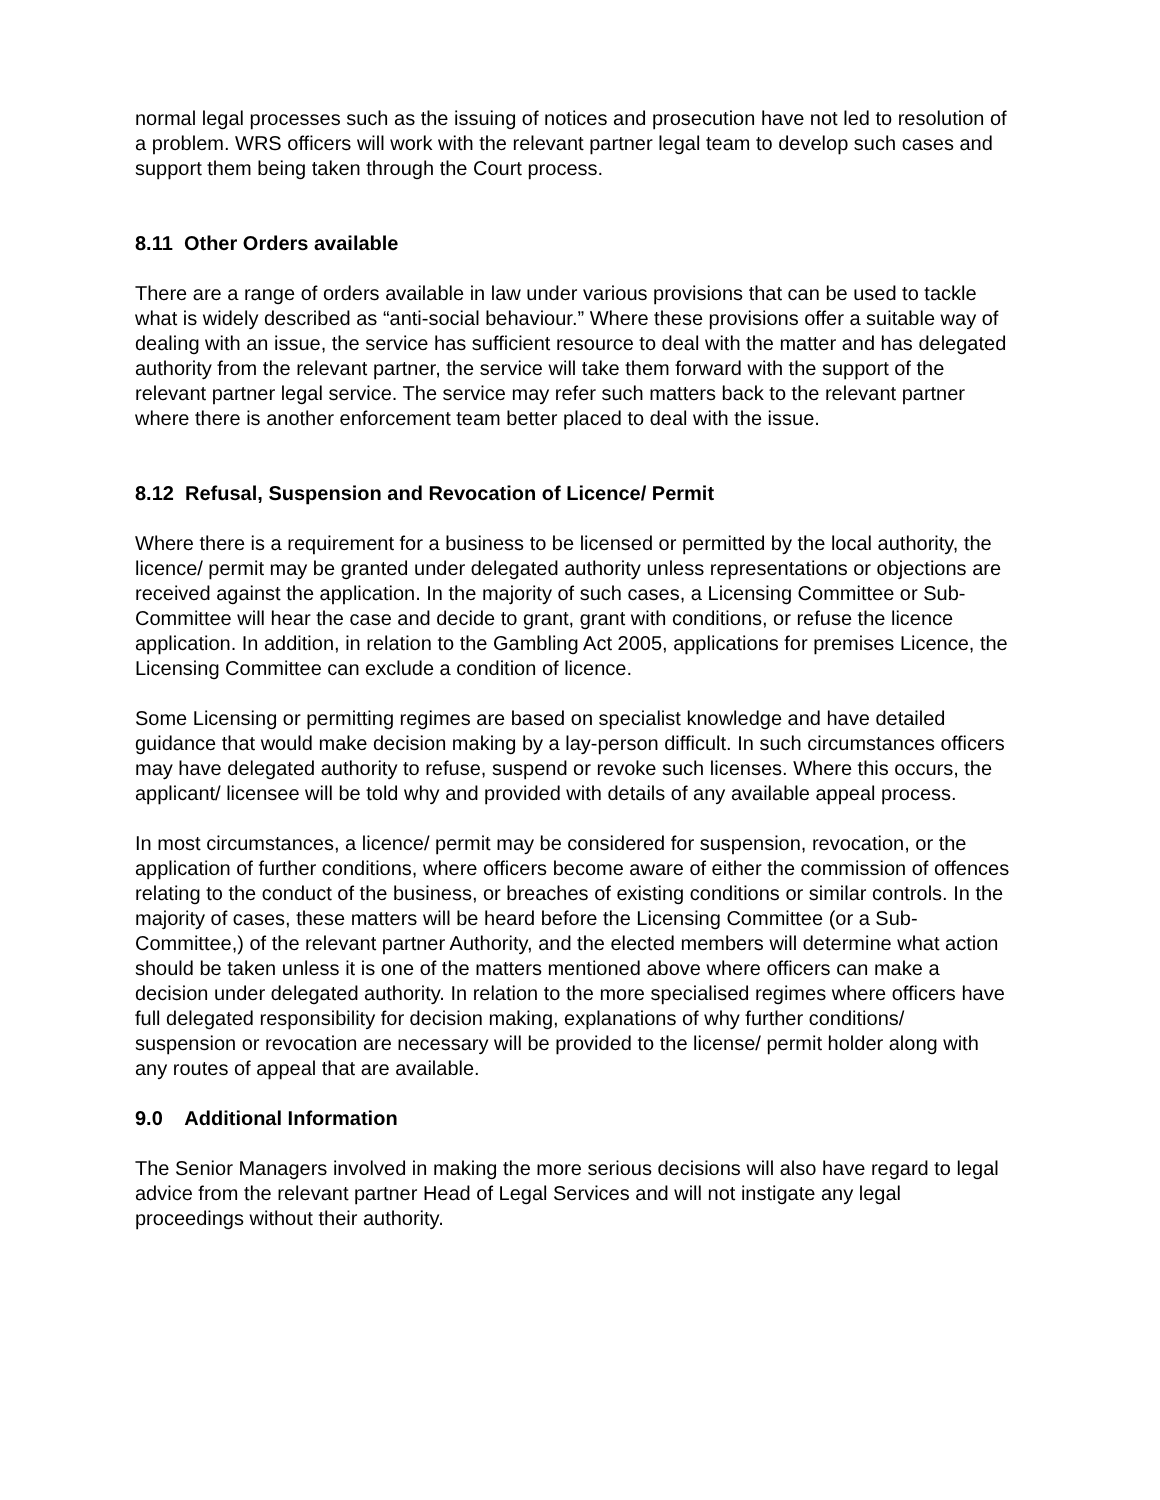normal legal processes such as the issuing of notices and prosecution have not led to resolution of a problem. WRS officers will work with the relevant partner legal team to develop such cases and support them being taken through the Court process.
8.11 Other Orders available
There are a range of orders available in law under various provisions that can be used to tackle what is widely described as “anti-social behaviour.” Where these provisions offer a suitable way of dealing with an issue, the service has sufficient resource to deal with the matter and has delegated authority from the relevant partner, the service will take them forward with the support of the relevant partner legal service. The service may refer such matters back to the relevant partner where there is another enforcement team better placed to deal with the issue.
8.12 Refusal, Suspension and Revocation of Licence/ Permit
Where there is a requirement for a business to be licensed or permitted by the local authority, the licence/ permit may be granted under delegated authority unless representations or objections are received against the application. In the majority of such cases, a Licensing Committee or Sub-Committee will hear the case and decide to grant, grant with conditions, or refuse the licence application. In addition, in relation to the Gambling Act 2005, applications for premises Licence, the Licensing Committee can exclude a condition of licence.
Some Licensing or permitting regimes are based on specialist knowledge and have detailed guidance that would make decision making by a lay-person difficult. In such circumstances officers may have delegated authority to refuse, suspend or revoke such licenses. Where this occurs, the applicant/ licensee will be told why and provided with details of any available appeal process.
In most circumstances, a licence/ permit may be considered for suspension, revocation, or the application of further conditions, where officers become aware of either the commission of offences relating to the conduct of the business, or breaches of existing conditions or similar controls. In the majority of cases, these matters will be heard before the Licensing Committee (or a Sub-Committee,) of the relevant partner Authority, and the elected members will determine what action should be taken unless it is one of the matters mentioned above where officers can make a decision under delegated authority. In relation to the more specialised regimes where officers have full delegated responsibility for decision making, explanations of why further conditions/ suspension or revocation are necessary will be provided to the license/ permit holder along with any routes of appeal that are available.
9.0 Additional Information
The Senior Managers involved in making the more serious decisions will also have regard to legal advice from the relevant partner Head of Legal Services and will not instigate any legal proceedings without their authority.